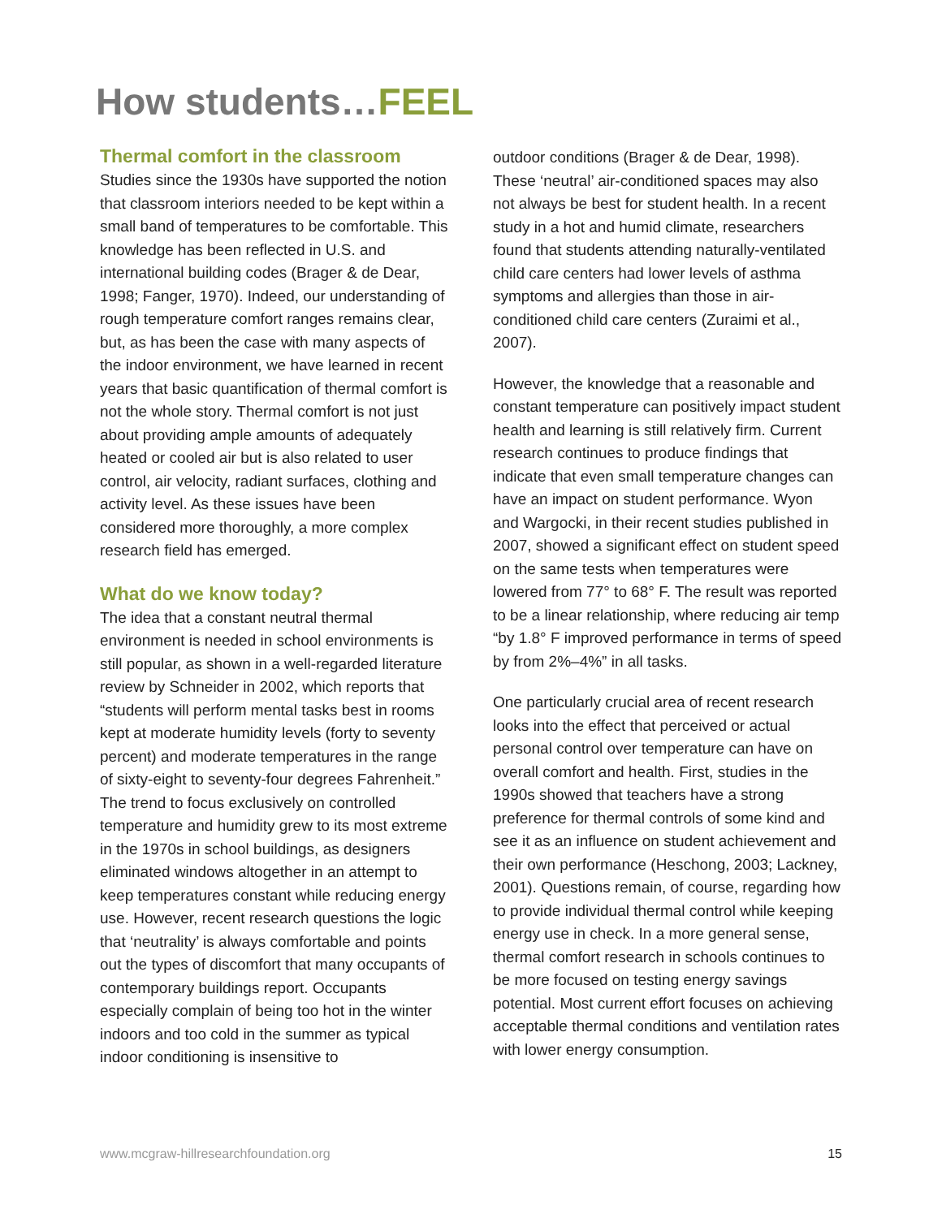How students…FEEL
Thermal comfort in the classroom
Studies since the 1930s have supported the notion that classroom interiors needed to be kept within a small band of temperatures to be comfortable. This knowledge has been reflected in U.S. and international building codes (Brager & de Dear, 1998; Fanger, 1970). Indeed, our understanding of rough temperature comfort ranges remains clear, but, as has been the case with many aspects of the indoor environment, we have learned in recent years that basic quantification of thermal comfort is not the whole story. Thermal comfort is not just about providing ample amounts of adequately heated or cooled air but is also related to user control, air velocity, radiant surfaces, clothing and activity level. As these issues have been considered more thoroughly, a more complex research field has emerged.
What do we know today?
The idea that a constant neutral thermal environment is needed in school environments is still popular, as shown in a well-regarded literature review by Schneider in 2002, which reports that “students will perform mental tasks best in rooms kept at moderate humidity levels (forty to seventy percent) and moderate temperatures in the range of sixty-eight to seventy-four degrees Fahrenheit.” The trend to focus exclusively on controlled temperature and humidity grew to its most extreme in the 1970s in school buildings, as designers eliminated windows altogether in an attempt to keep temperatures constant while reducing energy use. However, recent research questions the logic that ‘neutrality’ is always comfortable and points out the types of discomfort that many occupants of contemporary buildings report. Occupants especially complain of being too hot in the winter indoors and too cold in the summer as typical indoor conditioning is insensitive to
outdoor conditions (Brager & de Dear, 1998). These ‘neutral’ air-conditioned spaces may also not always be best for student health. In a recent study in a hot and humid climate, researchers found that students attending naturally-ventilated child care centers had lower levels of asthma symptoms and allergies than those in air-conditioned child care centers (Zuraimi et al., 2007).
However, the knowledge that a reasonable and constant temperature can positively impact student health and learning is still relatively firm. Current research continues to produce findings that indicate that even small temperature changes can have an impact on student performance. Wyon and Wargocki, in their recent studies published in 2007, showed a significant effect on student speed on the same tests when temperatures were lowered from 77° to 68° F. The result was reported to be a linear relationship, where reducing air temp “by 1.8° F improved performance in terms of speed by from 2%–4%” in all tasks.
One particularly crucial area of recent research looks into the effect that perceived or actual personal control over temperature can have on overall comfort and health. First, studies in the 1990s showed that teachers have a strong preference for thermal controls of some kind and see it as an influence on student achievement and their own performance (Heschong, 2003; Lackney, 2001). Questions remain, of course, regarding how to provide individual thermal control while keeping energy use in check. In a more general sense, thermal comfort research in schools continues to be more focused on testing energy savings potential. Most current effort focuses on achieving acceptable thermal conditions and ventilation rates with lower energy consumption.
www.mcgraw-hillresearchfoundation.org 15